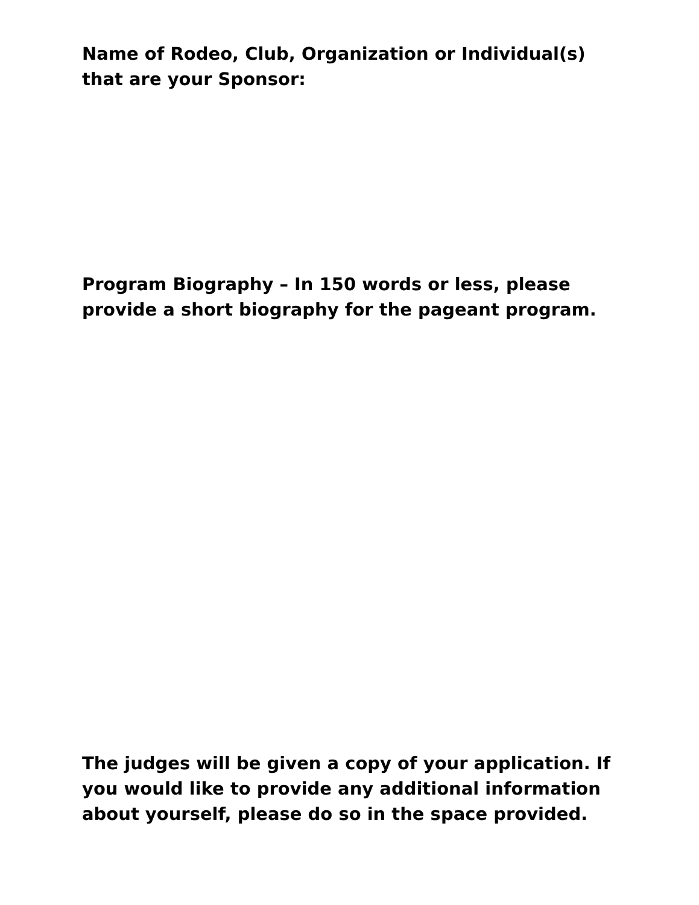Name of Rodeo, Club, Organization or Individual(s) that are your Sponsor:
Program Biography – In 150 words or less, please provide a short biography for the pageant program.
The judges will be given a copy of your application. If you would like to provide any additional information about yourself, please do so in the space provided.